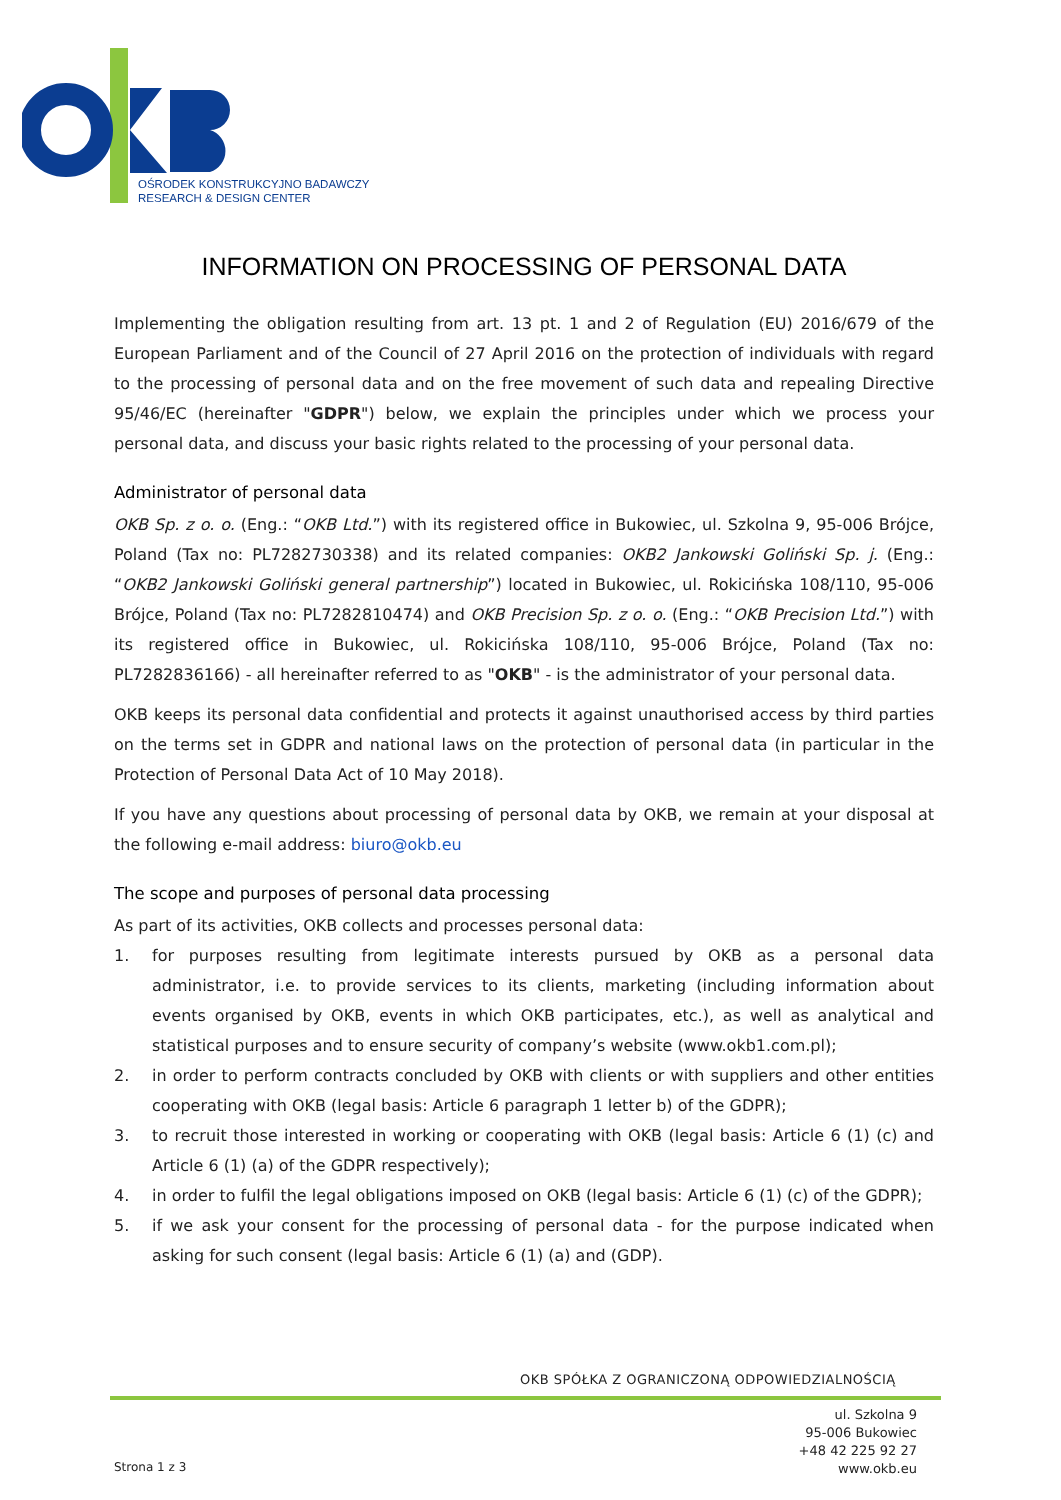OŚRODEK KONSTRUKCYJNO BADAWCZY
RESEARCH & DESIGN CENTER
INFORMATION ON PROCESSING OF PERSONAL DATA
Implementing the obligation resulting from art. 13 pt. 1 and 2 of Regulation (EU) 2016/679 of the European Parliament and of the Council of 27 April 2016 on the protection of individuals with regard to the processing of personal data and on the free movement of such data and repealing Directive 95/46/EC (hereinafter "GDPR") below, we explain the principles under which we process your personal data, and discuss your basic rights related to the processing of your personal data.
Administrator of personal data
OKB Sp. z o. o. (Eng.: “OKB Ltd.”) with its registered office in Bukowiec, ul. Szkolna 9, 95-006 Brójce, Poland (Tax no: PL7282730338) and its related companies: OKB2 Jankowski Goliński Sp. j. (Eng.: “OKB2 Jankowski Goliński general partnership”) located in Bukowiec, ul. Rokicińska 108/110, 95-006 Brójce, Poland (Tax no: PL7282810474) and OKB Precision Sp. z o. o. (Eng.: “OKB Precision Ltd.”) with its registered office in Bukowiec, ul. Rokicińska 108/110, 95-006 Brójce, Poland (Tax no: PL7282836166) - all hereinafter referred to as "OKB" - is the administrator of your personal data.
OKB keeps its personal data confidential and protects it against unauthorised access by third parties on the terms set in GDPR and national laws on the protection of personal data (in particular in the Protection of Personal Data Act of 10 May 2018).
If you have any questions about processing of personal data by OKB, we remain at your disposal at the following e-mail address: biuro@okb.eu
The scope and purposes of personal data processing
As part of its activities, OKB collects and processes personal data:
1. for purposes resulting from legitimate interests pursued by OKB as a personal data administrator, i.e. to provide services to its clients, marketing (including information about events organised by OKB, events in which OKB participates, etc.), as well as analytical and statistical purposes and to ensure security of company’s website (www.okb1.com.pl);
2. in order to perform contracts concluded by OKB with clients or with suppliers and other entities cooperating with OKB (legal basis: Article 6 paragraph 1 letter b) of the GDPR);
3. to recruit those interested in working or cooperating with OKB (legal basis: Article 6 (1) (c) and Article 6 (1) (a) of the GDPR respectively);
4. in order to fulfil the legal obligations imposed on OKB (legal basis: Article 6 (1) (c) of the GDPR);
5. if we ask your consent for the processing of personal data - for the purpose indicated when asking for such consent (legal basis: Article 6 (1) (a) and (GDP).
OKB SPÓŁKA Z OGRANICZONĄ ODPOWIEDZIALNOŚCIĄ
ul. Szkolna 9
95-006 Bukowiec
+48 42 225 92 27
www.okb.eu
Strona 1 z 3